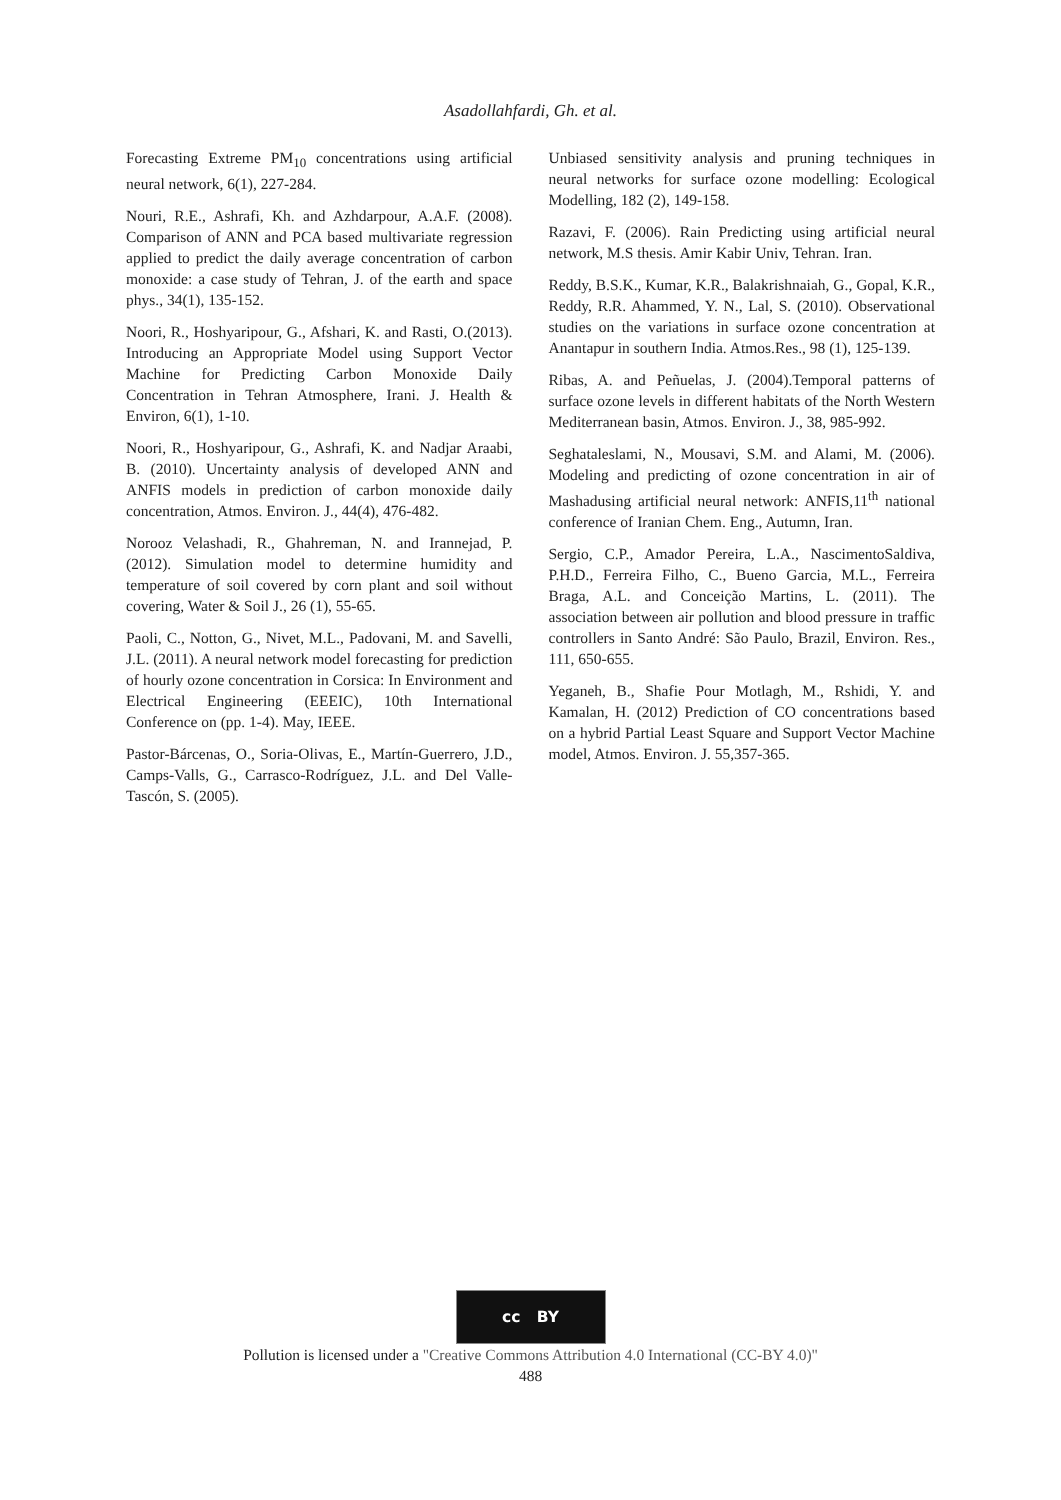Asadollahfardi, Gh. et al.
Forecasting Extreme PM<sub>10</sub> concentrations using artificial neural network, 6(1), 227-284.
Nouri, R.E., Ashrafi, Kh. and Azhdarpour, A.A.F. (2008). Comparison of ANN and PCA based multivariate regression applied to predict the daily average concentration of carbon monoxide: a case study of Tehran, J. of the earth and space phys., 34(1), 135-152.
Noori, R., Hoshyaripour, G., Afshari, K. and Rasti, O.(2013). Introducing an Appropriate Model using Support Vector Machine for Predicting Carbon Monoxide Daily Concentration in Tehran Atmosphere, Irani. J. Health & Environ, 6(1), 1-10.
Noori, R., Hoshyaripour, G., Ashrafi, K. and Nadjar Araabi, B. (2010). Uncertainty analysis of developed ANN and ANFIS models in prediction of carbon monoxide daily concentration, Atmos. Environ. J., 44(4), 476-482.
Norooz Velashadi, R., Ghahreman, N. and Irannejad, P. (2012). Simulation model to determine humidity and temperature of soil covered by corn plant and soil without covering, Water & Soil J., 26 (1), 55-65.
Paoli, C., Notton, G., Nivet, M.L., Padovani, M. and Savelli, J.L. (2011). A neural network model forecasting for prediction of hourly ozone concentration in Corsica: In Environment and Electrical Engineering (EEEIC), 10th International Conference on (pp. 1-4). May, IEEE.
Pastor-Bárcenas, O., Soria-Olivas, E., Martín-Guerrero, J.D., Camps-Valls, G., Carrasco-Rodríguez, J.L. and Del Valle-Tascón, S. (2005).
Unbiased sensitivity analysis and pruning techniques in neural networks for surface ozone modelling: Ecological Modelling, 182 (2), 149-158.
Razavi, F. (2006). Rain Predicting using artificial neural network, M.S thesis. Amir Kabir Univ, Tehran. Iran.
Reddy, B.S.K., Kumar, K.R., Balakrishnaiah, G., Gopal, K.R., Reddy, R.R. Ahammed, Y. N., Lal, S. (2010). Observational studies on the variations in surface ozone concentration at Anantapur in southern India. Atmos.Res., 98 (1), 125-139.
Ribas, A. and Peñuelas, J. (2004).Temporal patterns of surface ozone levels in different habitats of the North Western Mediterranean basin, Atmos. Environ. J., 38, 985-992.
Seghataleslami, N., Mousavi, S.M. and Alami, M. (2006). Modeling and predicting of ozone concentration in air of Mashadusing artificial neural network: ANFIS,11<sup>th</sup> national conference of Iranian Chem. Eng., Autumn, Iran.
Sergio, C.P., Amador Pereira, L.A., NascimentoSaldiva, P.H.D., Ferreira Filho, C., Bueno Garcia, M.L., Ferreira Braga, A.L. and Conceição Martins, L. (2011). The association between air pollution and blood pressure in traffic controllers in Santo André: São Paulo, Brazil, Environ. Res., 111, 650-655.
Yeganeh, B., Shafie Pour Motlagh, M., Rshidi, Y. and Kamalan, H. (2012) Prediction of CO concentrations based on a hybrid Partial Least Square and Support Vector Machine model, Atmos. Environ. J. 55,357-365.
cc BY
Pollution is licensed under a "Creative Commons Attribution 4.0 International (CC-BY 4.0)"
488